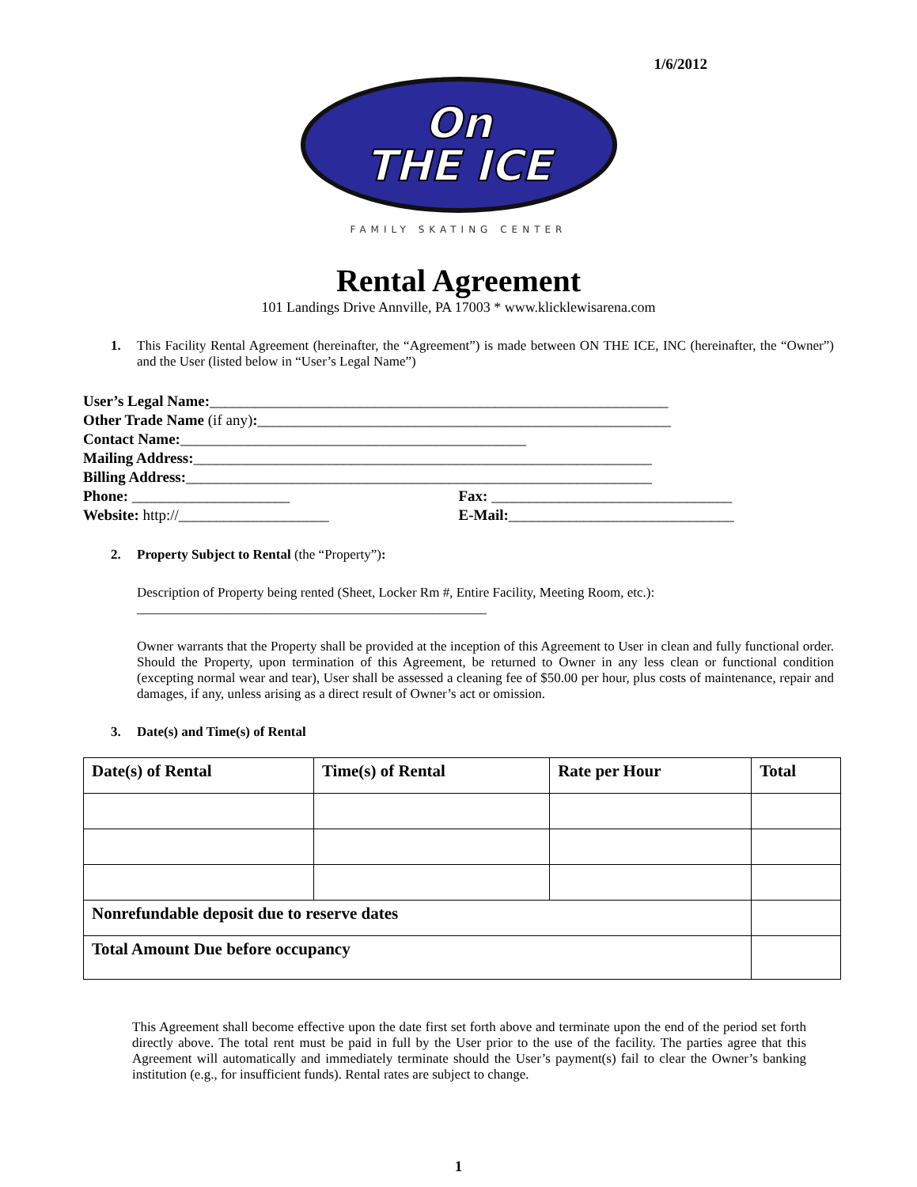1/6/2012
On
THE ICE
FAMILY SKATING CENTER
Rental Agreement
101 Landings Drive Annville, PA 17003 * www.klicklewisarena.com
1. This Facility Rental Agreement (hereinafter, the “Agreement”) is made between ON THE ICE, INC (hereinafter, the “Owner”) and the User (listed below in “User’s Legal Name”)
User’s Legal Name:_____________________________________________________________
Other Trade Name (if any):_______________________________________________________
Contact Name:______________________________________________
Mailing Address:_____________________________________________________________
Billing Address:______________________________________________________________
Phone: _____________________ Fax: ________________________________
Website: http://____________________
E-Mail:______________________________
2. Property Subject to Rental (the “Property”):
Description of Property being rented (Sheet, Locker Rm #, Entire Facility, Meeting Room, etc.):
____________________________________________________
Owner warrants that the Property shall be provided at the inception of this Agreement to User in clean and fully functional order. Should the Property, upon termination of this Agreement, be returned to Owner in any less clean or functional condition (excepting normal wear and tear), User shall be assessed a cleaning fee of $50.00 per hour, plus costs of maintenance, repair and damages, if any, unless arising as a direct result of Owner’s act or omission.
3. Date(s) and Time(s) of Rental
| Date(s) of Rental | Time(s) of Rental | Rate per Hour | Total |
| --- | --- | --- | --- |
| Nonrefundable deposit due to reserve dates | | | |
| Total Amount Due before occupancy | | | |
This Agreement shall become effective upon the date first set forth above and terminate upon the end of the period set forth directly above. The total rent must be paid in full by the User prior to the use of the facility. The parties agree that this Agreement will automatically and immediately terminate should the User’s payment(s) fail to clear the Owner’s banking institution (e.g., for insufficient funds). Rental rates are subject to change.
1